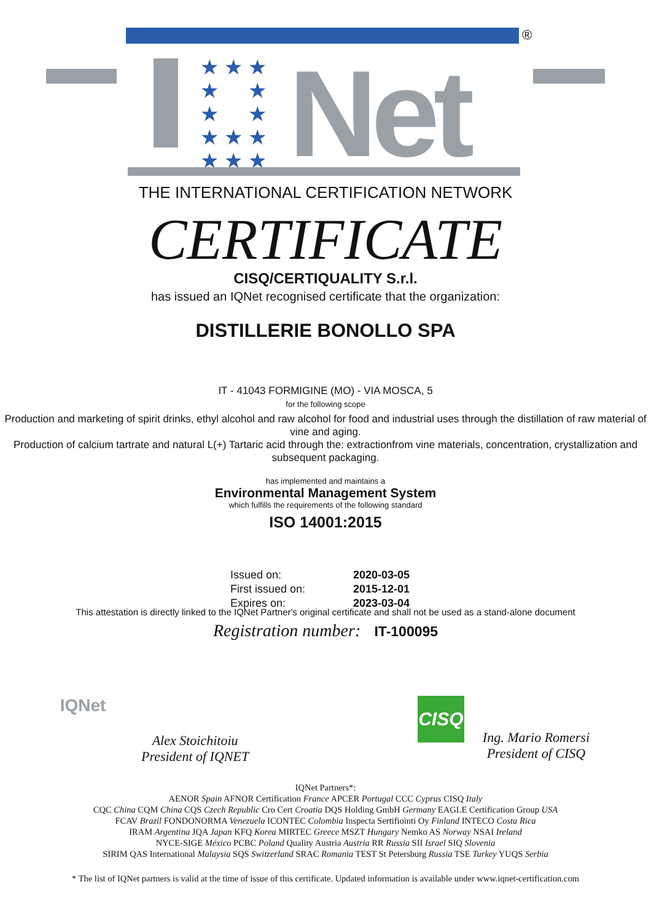®
★ ★ ★
★ ★
★ ★
★ ★ ★
★ ★ ★
Net
THE INTERNATIONAL CERTIFICATION NETWORK
CERTIFICATE
CISQ/CERTIQUALITY S.r.l.
has issued an IQNet recognised certificate that the organization:
DISTILLERIE BONOLLO SPA
IT - 41043 FORMIGINE (MO) - VIA MOSCA, 5
for the following scope
Production and marketing of spirit drinks, ethyl alcohol and raw alcohol for food and industrial uses through the distillation of raw material of vine and aging.
Production of calcium tartrate and natural L(+) Tartaric acid through the: extractionfrom vine materials, concentration, crystallization and subsequent packaging.
has implemented and maintains a
Environmental Management System
which fulfills the requirements of the following standard
ISO 14001:2015
Issued on: 2020-03-05 First issued on: 2015-12-01 Expires on: 2023-03-04
This attestation is directly linked to the IQNet Partner's original certificate and shall not be used as a stand-alone document
Registration number: IT-100095
IQNet
Alex Stoichitoiu
President of IQNET
CISQ
Ing. Mario Romersi
President of CISQ
IQNet Partners*:
AENOR Spain AFNOR Certification France APCER Portugal CCC Cyprus CISQ Italy
CQC China CQM China CQS Czech Republic Cro Cert Croatia DQS Holding GmbH Germany EAGLE Certification Group USA
FCAV Brazil FONDONORMA Venezuela ICONTEC Colombia Inspecta Sertifiointi Oy Finland INTECO Costa Rica
IRAM Argentina JQA Japan KFQ Korea MIRTEC Greece MSZT Hungary Nemko AS Norway NSAI Ireland
NYCE-SIGE México PCBC Poland Quality Austria Austria RR Russia SII Israel SIQ Slovenia
SIRIM QAS International Malaysia SQS Switzerland SRAC Romania TEST St Petersburg Russia TSE Turkey YUQS Serbia
* The list of IQNet partners is valid at the time of issue of this certificate. Updated information is available under www.iqnet-certification.com